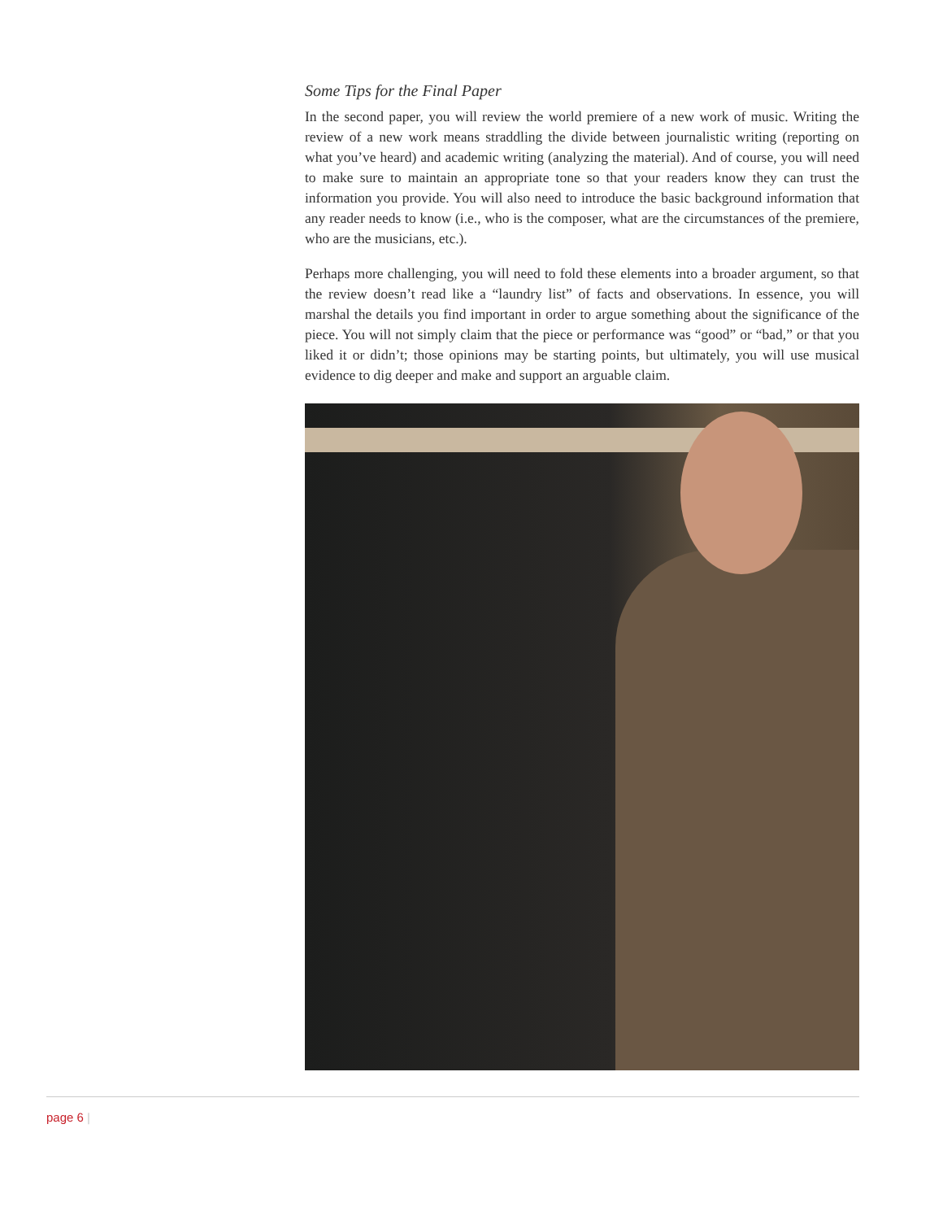Some Tips for the Final Paper
In the second paper, you will review the world premiere of a new work of music. Writing the review of a new work means straddling the divide between journalistic writing (reporting on what you’ve heard) and academic writing (analyzing the material). And of course, you will need to make sure to maintain an appropriate tone so that your readers know they can trust the information you provide. You will also need to introduce the basic background information that any reader needs to know (i.e., who is the composer, what are the circumstances of the premiere, who are the musicians, etc.).
Perhaps more challenging, you will need to fold these elements into a broader argument, so that the review doesn’t read like a “laundry list” of facts and observations. In essence, you will marshal the details you find important in order to argue something about the significance of the piece. You will not simply claim that the piece or performance was “good” or “bad,” or that you liked it or didn’t; those opinions may be starting points, but ultimately, you will use musical evidence to dig deeper and make and support an arguable claim.
page 6 |